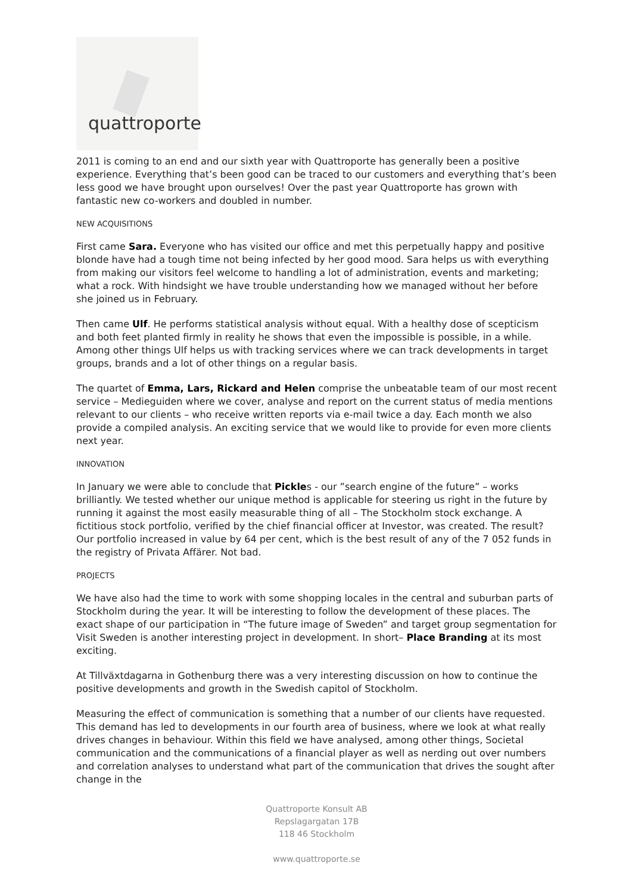quattroporte
2011 is coming to an end and our sixth year with Quattroporte has generally been a positive experience. Everything that’s been good can be traced to our customers and everything that’s been less good we have brought upon ourselves! Over the past year Quattroporte has grown with fantastic new co-workers and doubled in number.
NEW ACQUISITIONS
First came Sara. Everyone who has visited our office and met this perpetually happy and positive blonde have had a tough time not being infected by her good mood. Sara helps us with everything from making our visitors feel welcome to handling a lot of administration, events and marketing; what a rock. With hindsight we have trouble understanding how we managed without her before she joined us in February.
Then came Ulf. He performs statistical analysis without equal. With a healthy dose of scepticism and both feet planted firmly in reality he shows that even the impossible is possible, in a while. Among other things Ulf helps us with tracking services where we can track developments in target groups, brands and a lot of other things on a regular basis.
The quartet of Emma, Lars, Rickard and Helen comprise the unbeatable team of our most recent service – Medieguiden where we cover, analyse and report on the current status of media mentions relevant to our clients – who receive written reports via e-mail twice a day. Each month we also provide a compiled analysis. An exciting service that we would like to provide for even more clients next year.
INNOVATION
In January we were able to conclude that Pickles - our ”search engine of the future” – works brilliantly. We tested whether our unique method is applicable for steering us right in the future by running it against the most easily measurable thing of all – The Stockholm stock exchange. A fictitious stock portfolio, verified by the chief financial officer at Investor, was created. The result? Our portfolio increased in value by 64 per cent, which is the best result of any of the 7 052 funds in the registry of Privata Affärer. Not bad.
PROJECTS
We have also had the time to work with some shopping locales in the central and suburban parts of Stockholm during the year. It will be interesting to follow the development of these places. The exact shape of our participation in “The future image of Sweden” and target group segmentation for Visit Sweden is another interesting project in development. In short– Place Branding at its most exciting.
At Tillväxtdagarna in Gothenburg there was a very interesting discussion on how to continue the positive developments and growth in the Swedish capitol of Stockholm.
Measuring the effect of communication is something that a number of our clients have requested. This demand has led to developments in our fourth area of business, where we look at what really drives changes in behaviour. Within this field we have analysed, among other things, Societal communication and the communications of a financial player as well as nerding out over numbers and correlation analyses to understand what part of the communication that drives the sought after change in the
Quattroporte Konsult AB
Repslagargatan 17B
118 46 Stockholm
www.quattroporte.se